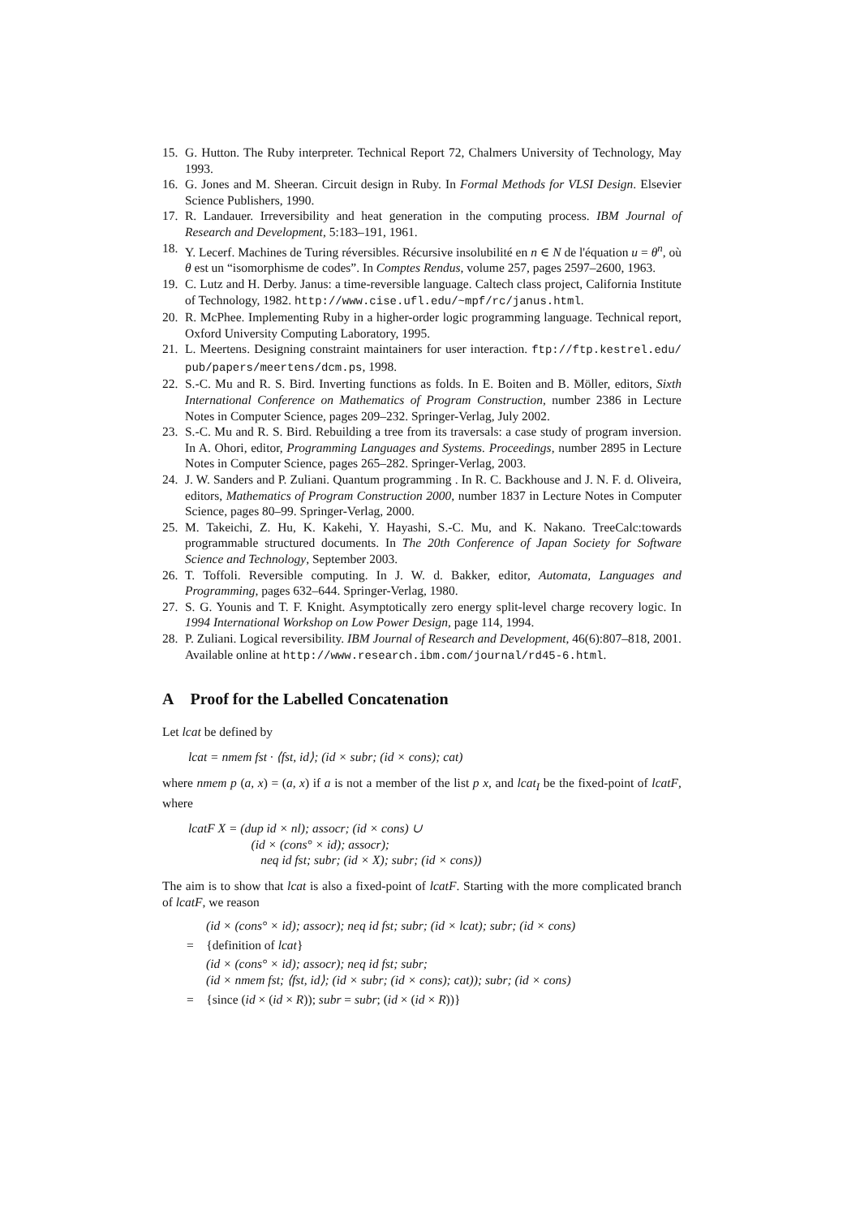15. G. Hutton. The Ruby interpreter. Technical Report 72, Chalmers University of Technology, May 1993.
16. G. Jones and M. Sheeran. Circuit design in Ruby. In Formal Methods for VLSI Design. Elsevier Science Publishers, 1990.
17. R. Landauer. Irreversibility and heat generation in the computing process. IBM Journal of Research and Development, 5:183–191, 1961.
18. Y. Lecerf. Machines de Turing réversibles. Récursive insolubilité en n ∈ N de l'équation u = θ<sup>n</sup>, où θ est un “isomorphisme de codes”. In Comptes Rendus, volume 257, pages 2597–2600, 1963.
19. C. Lutz and H. Derby. Janus: a time-reversible language. Caltech class project, California Institute of Technology, 1982. http://www.cise.ufl.edu/~mpf/rc/janus.html.
20. R. McPhee. Implementing Ruby in a higher-order logic programming language. Technical report, Oxford University Computing Laboratory, 1995.
21. L. Meertens. Designing constraint maintainers for user interaction. ftp://ftp.kestrel.edu/ pub/papers/meertens/dcm.ps, 1998.
22. S.-C. Mu and R. S. Bird. Inverting functions as folds. In E. Boiten and B. Möller, editors, Sixth International Conference on Mathematics of Program Construction, number 2386 in Lecture Notes in Computer Science, pages 209–232. Springer-Verlag, July 2002.
23. S.-C. Mu and R. S. Bird. Rebuilding a tree from its traversals: a case study of program inversion. In A. Ohori, editor, Programming Languages and Systems. Proceedings, number 2895 in Lecture Notes in Computer Science, pages 265–282. Springer-Verlag, 2003.
24. J. W. Sanders and P. Zuliani. Quantum programming . In R. C. Backhouse and J. N. F. d. Oliveira, editors, Mathematics of Program Construction 2000, number 1837 in Lecture Notes in Computer Science, pages 80–99. Springer-Verlag, 2000.
25. M. Takeichi, Z. Hu, K. Kakehi, Y. Hayashi, S.-C. Mu, and K. Nakano. TreeCalc:towards programmable structured documents. In The 20th Conference of Japan Society for Software Science and Technology, September 2003.
26. T. Toffoli. Reversible computing. In J. W. d. Bakker, editor, Automata, Languages and Programming, pages 632–644. Springer-Verlag, 1980.
27. S. G. Younis and T. F. Knight. Asymptotically zero energy split-level charge recovery logic. In 1994 International Workshop on Low Power Design, page 114, 1994.
28. P. Zuliani. Logical reversibility. IBM Journal of Research and Development, 46(6):807–818, 2001. Available online at http://www.research.ibm.com/journal/rd45-6.html.
A Proof for the Labelled Concatenation
Let lcat be defined by
lcat = nmem fst · ⟨fst, id⟩; (id × subr; (id × cons); cat)
where nmem p (a, x) = (a, x) if a is not a member of the list p x, and lcat<sub>I</sub> be the fixed-point of lcatF, where
lcatF X = (dup id × nl); assocr; (id × cons) ∪
(id × (cons° × id); assocr);
neq id fst; subr; (id × X); subr; (id × cons))
The aim is to show that lcat is also a fixed-point of lcatF. Starting with the more complicated branch of lcatF, we reason
(id × (cons° × id); assocr); neq id fst; subr; (id × lcat); subr; (id × cons)
= {definition of lcat}
(id × (cons° × id); assocr); neq id fst; subr;
(id × nmem fst; ⟨fst, id⟩; (id × subr; (id × cons); cat)); subr; (id × cons)
= {since (id × (id × R)); subr = subr; (id × (id × R))}